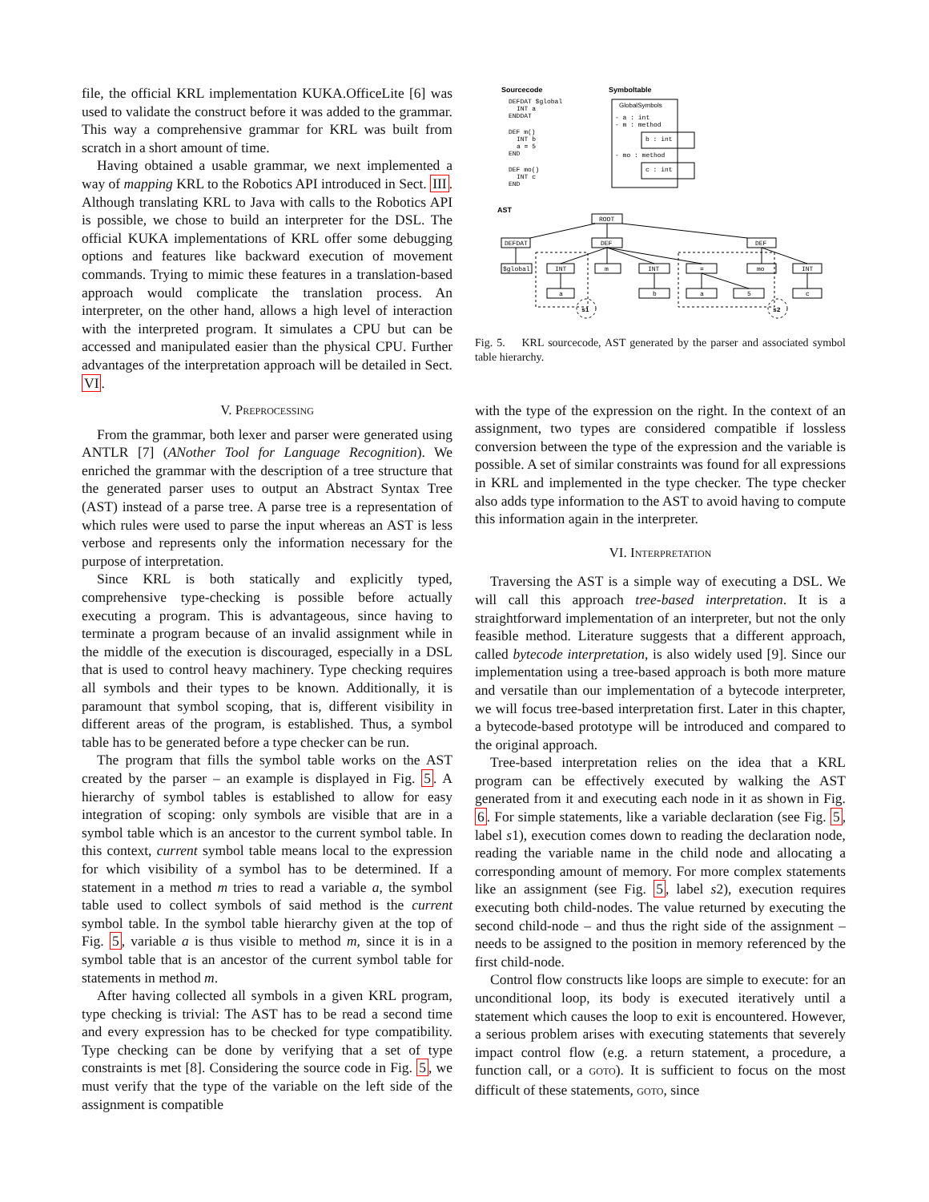file, the official KRL implementation KUKA.OfficeLite [6] was used to validate the construct before it was added to the grammar. This way a comprehensive grammar for KRL was built from scratch in a short amount of time.
Having obtained a usable grammar, we next implemented a way of mapping KRL to the Robotics API introduced in Sect. III. Although translating KRL to Java with calls to the Robotics API is possible, we chose to build an interpreter for the DSL. The official KUKA implementations of KRL offer some debugging options and features like backward execution of movement commands. Trying to mimic these features in a translation-based approach would complicate the translation process. An interpreter, on the other hand, allows a high level of interaction with the interpreted program. It simulates a CPU but can be accessed and manipulated easier than the physical CPU. Further advantages of the interpretation approach will be detailed in Sect. VI.
V. PREPROCESSING
From the grammar, both lexer and parser were generated using ANTLR [7] (ANother Tool for Language Recognition). We enriched the grammar with the description of a tree structure that the generated parser uses to output an Abstract Syntax Tree (AST) instead of a parse tree. A parse tree is a representation of which rules were used to parse the input whereas an AST is less verbose and represents only the information necessary for the purpose of interpretation.
Since KRL is both statically and explicitly typed, comprehensive type-checking is possible before actually executing a program. This is advantageous, since having to terminate a program because of an invalid assignment while in the middle of the execution is discouraged, especially in a DSL that is used to control heavy machinery. Type checking requires all symbols and their types to be known. Additionally, it is paramount that symbol scoping, that is, different visibility in different areas of the program, is established. Thus, a symbol table has to be generated before a type checker can be run.
The program that fills the symbol table works on the AST created by the parser – an example is displayed in Fig. 5. A hierarchy of symbol tables is established to allow for easy integration of scoping: only symbols are visible that are in a symbol table which is an ancestor to the current symbol table. In this context, current symbol table means local to the expression for which visibility of a symbol has to be determined. If a statement in a method m tries to read a variable a, the symbol table used to collect symbols of said method is the current symbol table. In the symbol table hierarchy given at the top of Fig. 5, variable a is thus visible to method m, since it is in a symbol table that is an ancestor of the current symbol table for statements in method m.
After having collected all symbols in a given KRL program, type checking is trivial: The AST has to be read a second time and every expression has to be checked for type compatibility. Type checking can be done by verifying that a set of type constraints is met [8]. Considering the source code in Fig. 5, we must verify that the type of the variable on the left side of the assignment is compatible
Sourcecode
Symboltable
DEFDAT $global
INT a
ENDDAT
DEF m()
INT b
a = 5
END
DEF mo()
INT c
END
GlobalSymbols
- a : int
- m : method
b : int
- mo : method
c : int
AST
ROOT
DEFDAT
DEF
DEF
$global
INT
m
INT
=
mo
INT
a
b
a
5
c
s1
s2
Fig. 5. KRL sourcecode, AST generated by the parser and associated symbol table hierarchy.
with the type of the expression on the right. In the context of an assignment, two types are considered compatible if lossless conversion between the type of the expression and the variable is possible. A set of similar constraints was found for all expressions in KRL and implemented in the type checker. The type checker also adds type information to the AST to avoid having to compute this information again in the interpreter.
VI. INTERPRETATION
Traversing the AST is a simple way of executing a DSL. We will call this approach tree-based interpretation. It is a straightforward implementation of an interpreter, but not the only feasible method. Literature suggests that a different approach, called bytecode interpretation, is also widely used [9]. Since our implementation using a tree-based approach is both more mature and versatile than our implementation of a bytecode interpreter, we will focus tree-based interpretation first. Later in this chapter, a bytecode-based prototype will be introduced and compared to the original approach.
Tree-based interpretation relies on the idea that a KRL program can be effectively executed by walking the AST generated from it and executing each node in it as shown in Fig. 6. For simple statements, like a variable declaration (see Fig. 5, label s1), execution comes down to reading the declaration node, reading the variable name in the child node and allocating a corresponding amount of memory. For more complex statements like an assignment (see Fig. 5, label s2), execution requires executing both child-nodes. The value returned by executing the second child-node – and thus the right side of the assignment – needs to be assigned to the position in memory referenced by the first child-node.
Control flow constructs like loops are simple to execute: for an unconditional loop, its body is executed iteratively until a statement which causes the loop to exit is encountered. However, a serious problem arises with executing statements that severely impact control flow (e.g. a return statement, a procedure, a function call, or a GOTO). It is sufficient to focus on the most difficult of these statements, GOTO, since